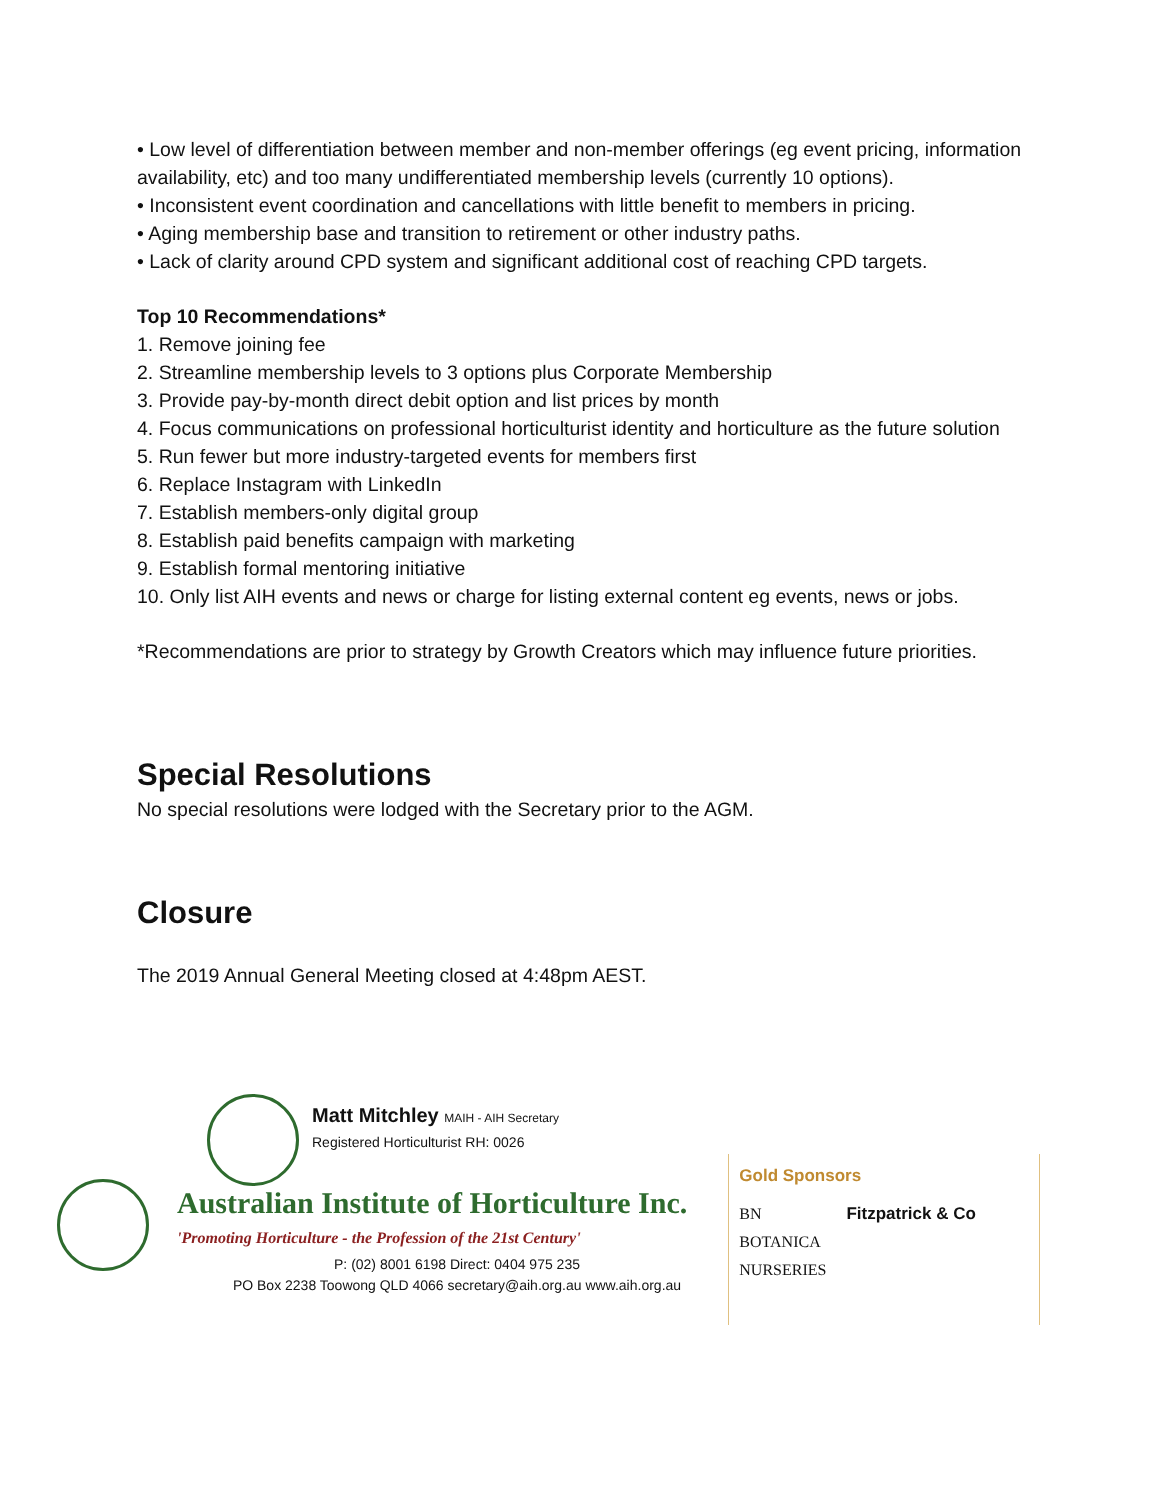• Low level of differentiation between member and non-member offerings (eg event pricing, information availability, etc) and too many undifferentiated membership levels (currently 10 options).
• Inconsistent event coordination and cancellations with little benefit to members in pricing.
• Aging membership base and transition to retirement or other industry paths.
• Lack of clarity around CPD system and significant additional cost of reaching CPD targets.
Top 10 Recommendations*
1. Remove joining fee
2. Streamline membership levels to 3 options plus Corporate Membership
3. Provide pay-by-month direct debit option and list prices by month
4. Focus communications on professional horticulturist identity and horticulture as the future solution
5. Run fewer but more industry-targeted events for members first
6. Replace Instagram with LinkedIn
7. Establish members-only digital group
8. Establish paid benefits campaign with marketing
9. Establish formal mentoring initiative
10. Only list AIH events and news or charge for listing external content eg events, news or jobs.
*Recommendations are prior to strategy by Growth Creators which may influence future priorities.
Special Resolutions
No special resolutions were lodged with the Secretary prior to the AGM.
Closure
The 2019 Annual General Meeting closed at 4:48pm AEST.
Matt Mitchley MAIH - AIH Secretary
Registered Horticulturist RH: 0026
Australian Institute of Horticulture Inc.
'Promoting Horticulture - the Profession of the 21st Century'
P: (02) 8001 6198 Direct: 0404 975 235
PO Box 2238 Toowong QLD 4066 secretary@aih.org.au www.aih.org.au
Gold Sponsors
BN
BOTANICA
NURSERIES
Fitzpatrick & Co